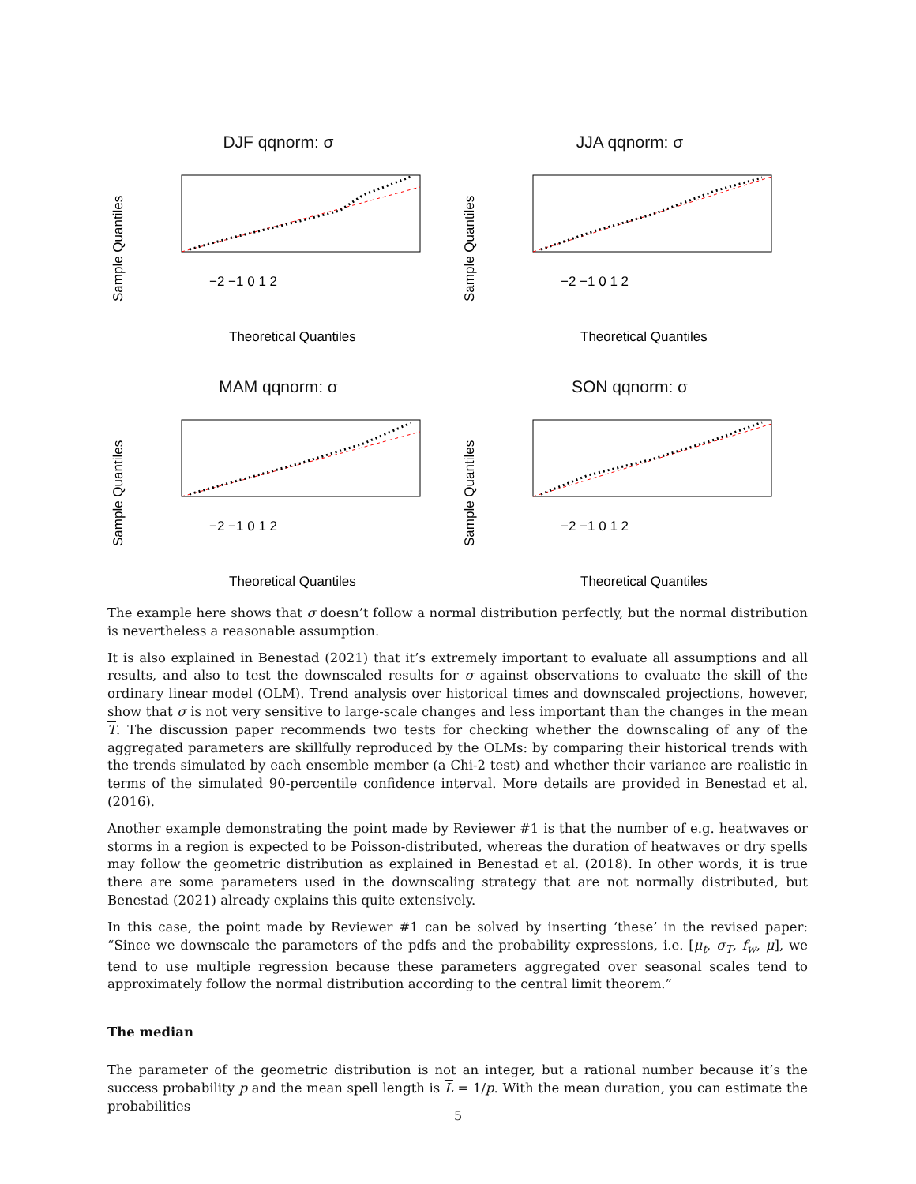DJF qqnorm: σ
Sample Quantiles
−2 −1 0 1 2
Theoretical Quantiles
JJA qqnorm: σ
Sample Quantiles
−2 −1 0 1 2
Theoretical Quantiles
MAM qqnorm: σ
Sample Quantiles
−2 −1 0 1 2
Theoretical Quantiles
SON qqnorm: σ
Sample Quantiles
−2 −1 0 1 2
Theoretical Quantiles
The example here shows that σ doesn’t follow a normal distribution perfectly, but the normal distribution is nevertheless a reasonable assumption.
It is also explained in Benestad (2021) that it’s extremely important to evaluate all assumptions and all results, and also to test the downscaled results for σ against observations to evaluate the skill of the ordinary linear model (OLM). Trend analysis over historical times and downscaled projections, however, show that σ is not very sensitive to large-scale changes and less important than the changes in the mean T. The discussion paper recommends two tests for checking whether the downscaling of any of the aggregated parameters are skillfully reproduced by the OLMs: by comparing their historical trends with the trends simulated by each ensemble member (a Chi-2 test) and whether their variance are realistic in terms of the simulated 90-percentile confidence interval. More details are provided in Benestad et al. (2016).
Another example demonstrating the point made by Reviewer #1 is that the number of e.g. heatwaves or storms in a region is expected to be Poisson-distributed, whereas the duration of heatwaves or dry spells may follow the geometric distribution as explained in Benestad et al. (2018). In other words, it is true there are some parameters used in the downscaling strategy that are not normally distributed, but Benestad (2021) already explains this quite extensively.
In this case, the point made by Reviewer #1 can be solved by inserting ‘these’ in the revised paper: “Since we downscale the parameters of the pdfs and the probability expressions, i.e. [μ<sub>t</sub>, σ<sub>T</sub>, f<sub>w</sub>, μ], we tend to use multiple regression because these parameters aggregated over seasonal scales tend to approximately follow the normal distribution according to the central limit theorem.”
The median
The parameter of the geometric distribution is not an integer, but a rational number because it’s the success probability p and the mean spell length is L = 1/p. With the mean duration, you can estimate the probabilities
5